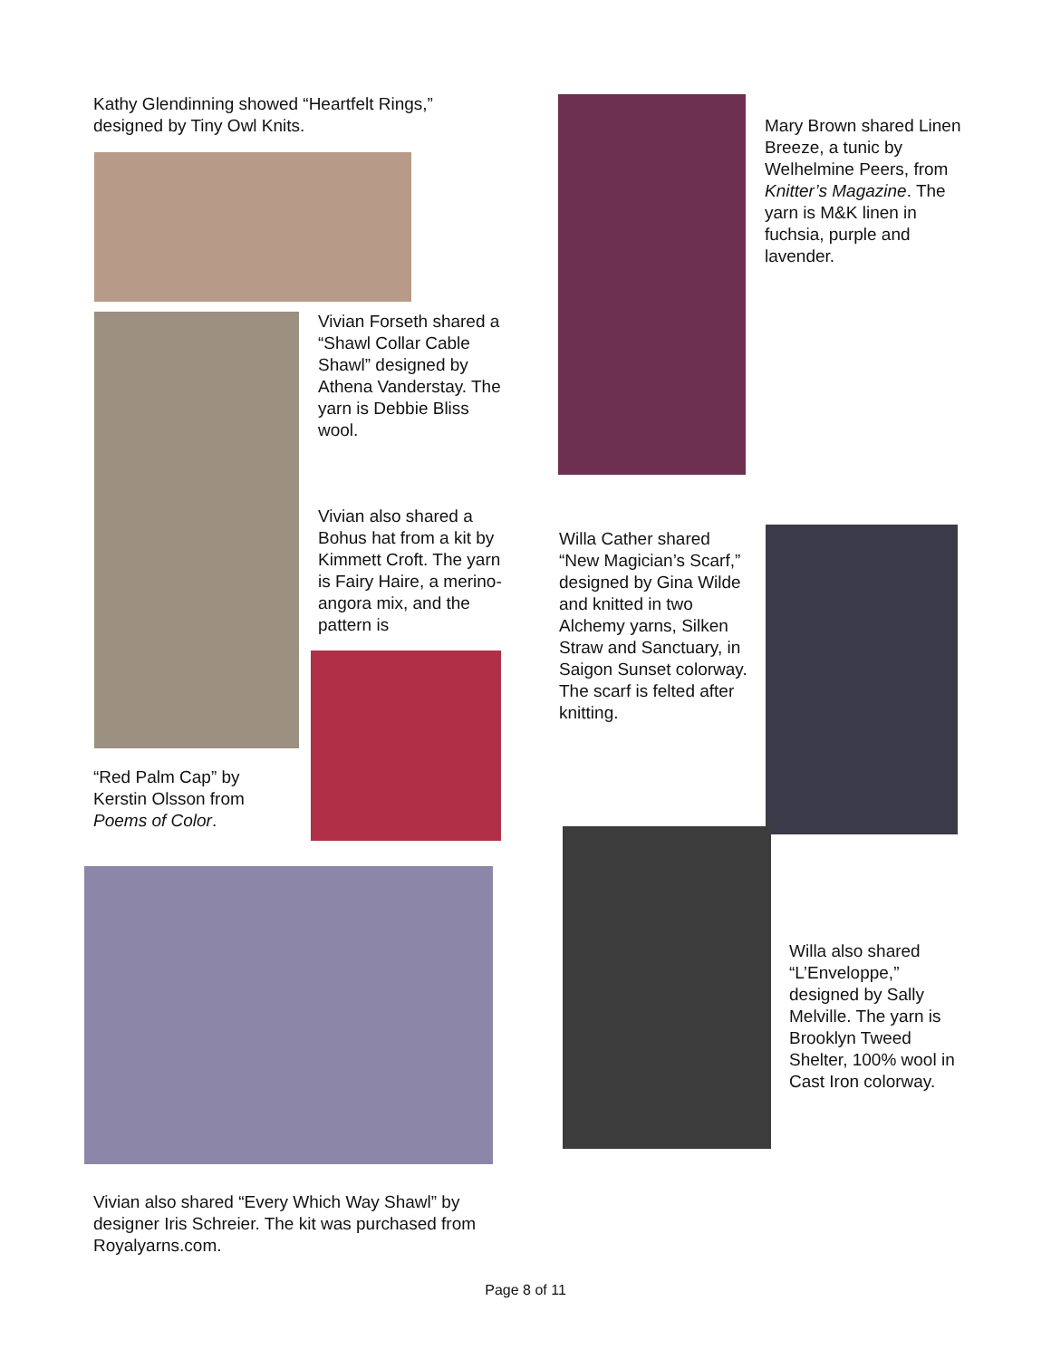Kathy Glendinning showed “Heartfelt Rings,” designed by Tiny Owl Knits.
Vivian Forseth shared a “Shawl Collar Cable Shawl” designed by Athena Vanderstay. The yarn is Debbie Bliss wool.
Vivian also shared a Bohus hat from a kit by Kimmett Croft. The yarn is Fairy Haire, a merino-angora mix, and the pattern is
“Red Palm Cap” by Kerstin Olsson from Poems of Color.
Mary Brown shared Linen Breeze, a tunic by Welhelmine Peers, from Knitter’s Magazine. The yarn is M&K linen in fuchsia, purple and lavender.
Willa Cather shared “New Magician’s Scarf,” designed by Gina Wilde and knitted in two Alchemy yarns, Silken Straw and Sanctuary, in Saigon Sunset colorway. The scarf is felted after knitting.
Willa also shared “L’Enveloppe,” designed by Sally Melville. The yarn is Brooklyn Tweed Shelter, 100% wool in Cast Iron colorway.
Vivian also shared “Every Which Way Shawl” by designer Iris Schreier. The kit was purchased from Royalyarns.com.
Page 8 of 11